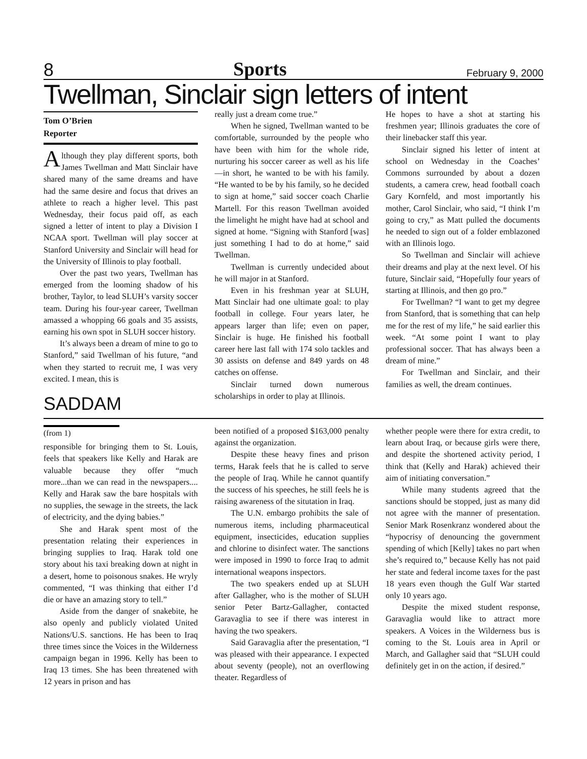8 Sports February 9, 2000
Twellman, Sinclair sign letters of intent
Tom O’Brien
Reporter
Although they play different sports, both James Twellman and Matt Sinclair have shared many of the same dreams and have had the same desire and focus that drives an athlete to reach a higher level. This past Wednesday, their focus paid off, as each signed a letter of intent to play a Division I NCAA sport. Twellman will play soccer at Stanford University and Sinclair will head for the University of Illinois to play football.
Over the past two years, Twellman has emerged from the looming shadow of his brother, Taylor, to lead SLUH’s varsity soccer team. During his four-year career, Twellman amassed a whopping 66 goals and 35 assists, earning his own spot in SLUH soccer history.
It’s always been a dream of mine to go to Stanford,” said Twellman of his future, “and when they started to recruit me, I was very excited. I mean, this is
SADDAM
really just a dream come true.”
When he signed, Twellman wanted to be comfortable, surrounded by the people who have been with him for the whole ride, nurturing his soccer career as well as his life—in short, he wanted to be with his family. “He wanted to be by his family, so he decided to sign at home,” said soccer coach Charlie Martell. For this reason Twellman avoided the limelight he might have had at school and signed at home. “Signing with Stanford [was] just something I had to do at home,” said Twellman.
Twellman is currently undecided about he will major in at Stanford.
Even in his freshman year at SLUH, Matt Sinclair had one ultimate goal: to play football in college. Four years later, he appears larger than life; even on paper, Sinclair is huge. He finished his football career here last fall with 174 solo tackles and 30 assists on defense and 849 yards on 48 catches on offense.
Sinclair turned down numerous scholarships in order to play at Illinois.
He hopes to have a shot at starting his freshmen year; Illinois graduates the core of their linebacker staff this year.
Sinclair signed his letter of intent at school on Wednesday in the Coaches’ Commons surrounded by about a dozen students, a camera crew, head football coach Gary Kornfeld, and most importantly his mother, Carol Sinclair, who said, “I think I’m going to cry,” as Matt pulled the documents he needed to sign out of a folder emblazoned with an Illinois logo.
So Twellman and Sinclair will achieve their dreams and play at the next level. Of his future, Sinclair said, “Hopefully four years of starting at Illinois, and then go pro.”
For Twellman? “I want to get my degree from Stanford, that is something that can help me for the rest of my life,” he said earlier this week. “At some point I want to play professional soccer. That has always been a dream of mine.”
For Twellman and Sinclair, and their families as well, the dream continues.
(from 1)
responsible for bringing them to St. Louis, feels that speakers like Kelly and Harak are valuable because they offer “much more...than we can read in the newspapers.... Kelly and Harak saw the bare hospitals with no supplies, the sewage in the streets, the lack of electricity, and the dying babies.”
She and Harak spent most of the presentation relating their experiences in bringing supplies to Iraq. Harak told one story about his taxi breaking down at night in a desert, home to poisonous snakes. He wryly commented, “I was thinking that either I’d die or have an amazing story to tell.”
Aside from the danger of snakebite, he also openly and publicly violated United Nations/U.S. sanctions. He has been to Iraq three times since the Voices in the Wilderness campaign began in 1996. Kelly has been to Iraq 13 times. She has been threatened with 12 years in prison and has
been notified of a proposed $163,000 penalty against the organization.
Despite these heavy fines and prison terms, Harak feels that he is called to serve the people of Iraq. While he cannot quantify the success of his speeches, he still feels he is raising awareness of the situtation in Iraq.
The U.N. embargo prohibits the sale of numerous items, including pharmaceutical equipment, insecticides, education supplies and chlorine to disinfect water. The sanctions were imposed in 1990 to force Iraq to admit international weapons inspectors.
The two speakers ended up at SLUH after Gallagher, who is the mother of SLUH senior Peter Bartz-Gallagher, contacted Garavaglia to see if there was interest in having the two speakers.
Said Garavaglia after the presentation, “I was pleased with their appearance. I expected about seventy (people), not an overflowing theater. Regardless of
whether people were there for extra credit, to learn about Iraq, or because girls were there, and despite the shortened activity period, I think that (Kelly and Harak) achieved their aim of initiating conversation.”
While many students agreed that the sanctions should be stopped, just as many did not agree with the manner of presentation. Senior Mark Rosenkranz wondered about the “hypocrisy of denouncing the government spending of which [Kelly] takes no part when she’s required to,” because Kelly has not paid her state and federal income taxes for the past 18 years even though the Gulf War started only 10 years ago.
Despite the mixed student response, Garavaglia would like to attract more speakers. A Voices in the Wilderness bus is coming to the St. Louis area in April or March, and Gallagher said that “SLUH could definitely get in on the action, if desired.”